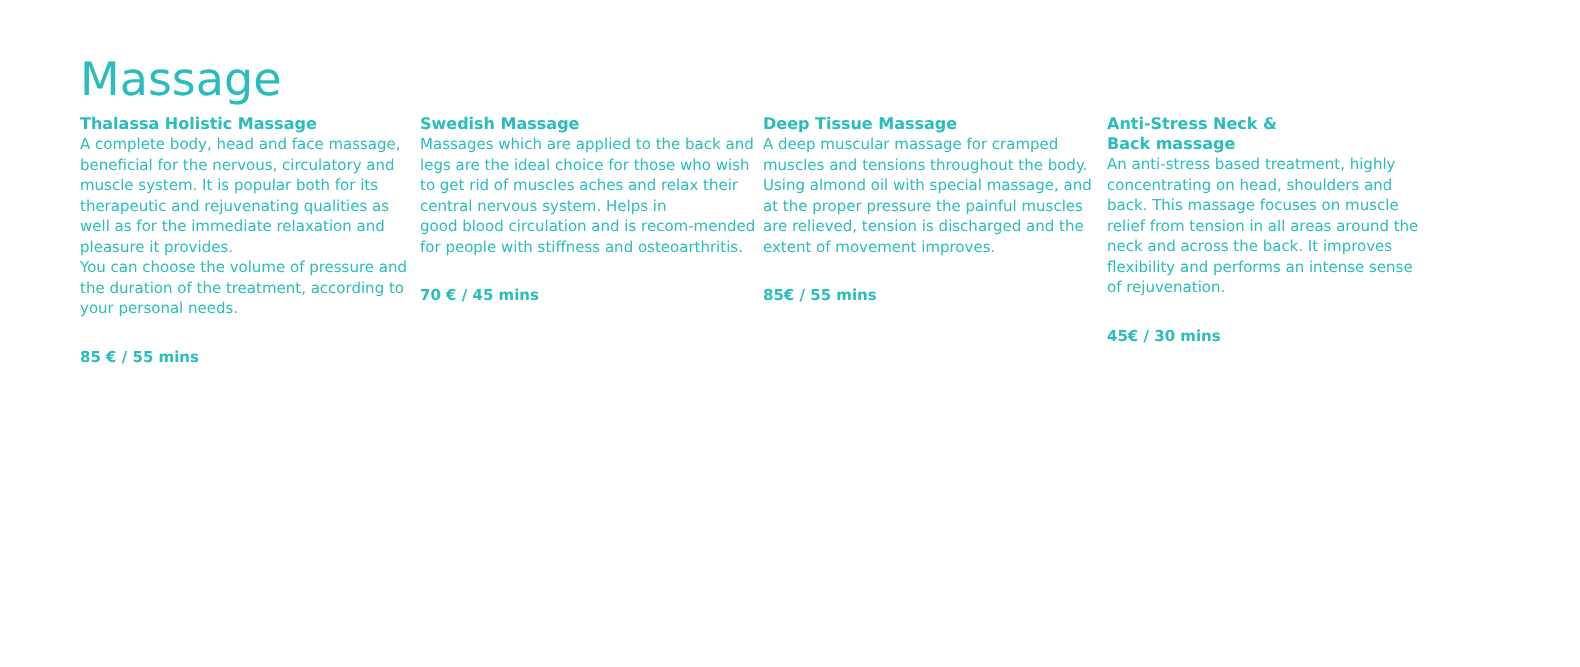Massage
Thalassa Holistic Massage
A complete body, head and face massage, beneficial for the nervous, circulatory and muscle system. It is popular both for its therapeutic and rejuvenating qualities as well as for the immediate relaxation and pleasure it provides.
You can choose the volume of pressure and the duration of the treatment, according to your personal needs.
85 € / 55 mins
Swedish Massage
Massages which are applied to the back and legs are the ideal choice for those who wish to get rid of muscles aches and relax their central nervous system. Helps in
good blood circulation and is recom-mended for people with stiffness and osteoarthritis.
70 € / 45 mins
Deep Tissue Massage
A deep muscular massage for cramped muscles and tensions throughout the body. Using almond oil with special massage, and at the proper pressure the painful muscles are relieved, tension is discharged and the extent of movement improves.
85€ / 55 mins
Anti-Stress Neck &
Back massage
An anti-stress based treatment, highly concentrating on head, shoulders and back. This massage focuses on muscle relief from tension in all areas around the neck and across the back. It improves flexibility and performs an intense sense of rejuvenation.
45€ / 30 mins